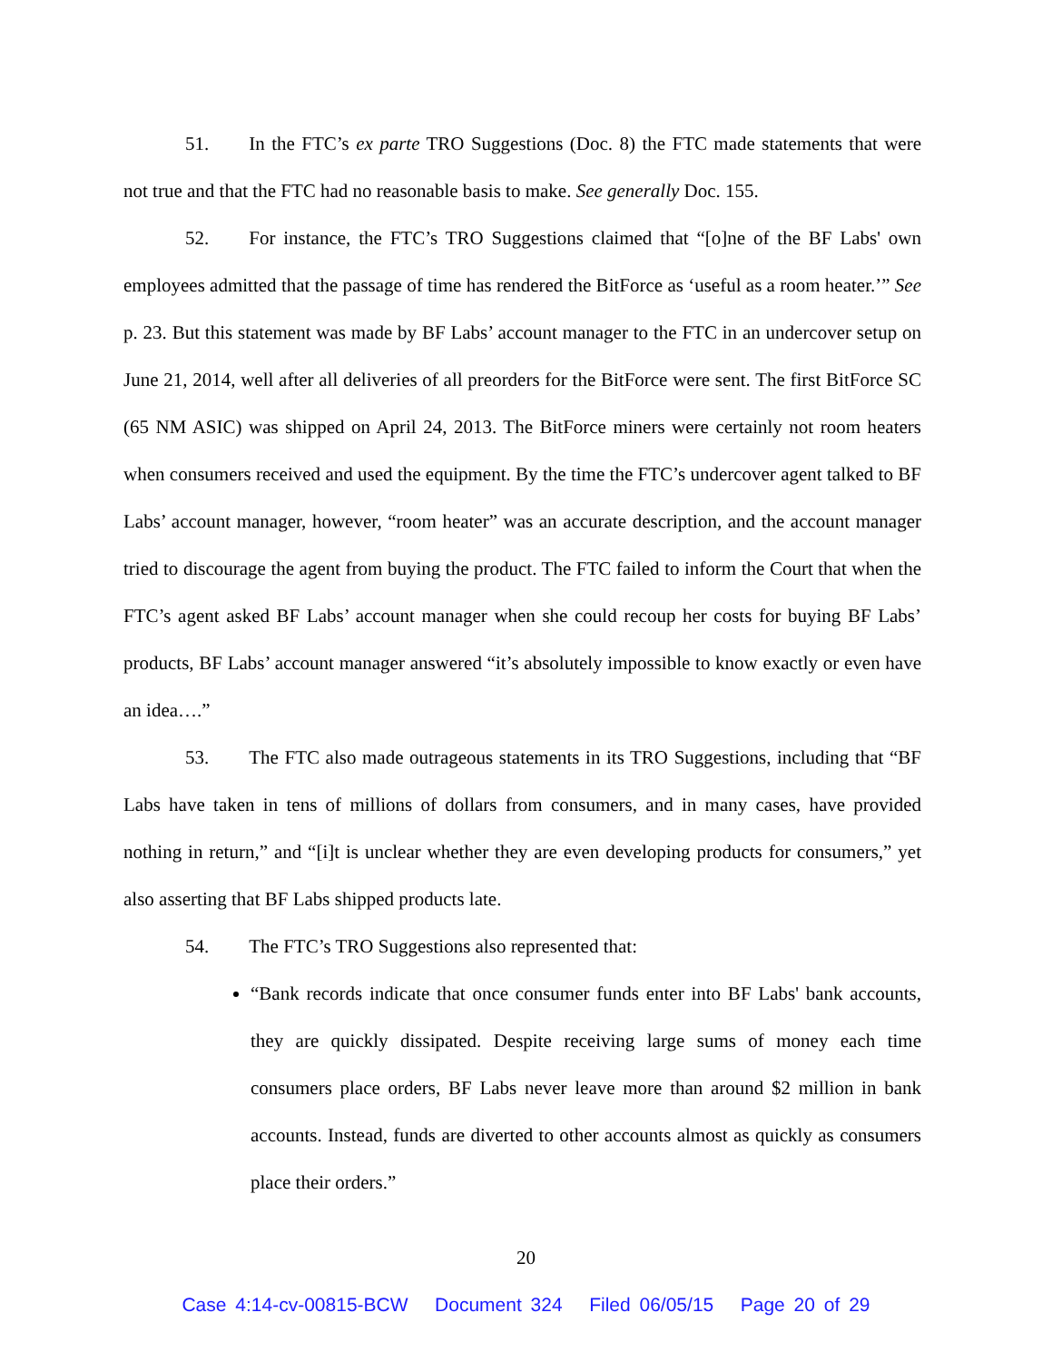51. In the FTC’s ex parte TRO Suggestions (Doc. 8) the FTC made statements that were not true and that the FTC had no reasonable basis to make. See generally Doc. 155.
52. For instance, the FTC’s TRO Suggestions claimed that “[o]ne of the BF Labs' own employees admitted that the passage of time has rendered the BitForce as ‘useful as a room heater.’” See p. 23. But this statement was made by BF Labs’ account manager to the FTC in an undercover setup on June 21, 2014, well after all deliveries of all preorders for the BitForce were sent. The first BitForce SC (65 NM ASIC) was shipped on April 24, 2013. The BitForce miners were certainly not room heaters when consumers received and used the equipment. By the time the FTC’s undercover agent talked to BF Labs’ account manager, however, “room heater” was an accurate description, and the account manager tried to discourage the agent from buying the product. The FTC failed to inform the Court that when the FTC’s agent asked BF Labs’ account manager when she could recoup her costs for buying BF Labs’ products, BF Labs’ account manager answered “it’s absolutely impossible to know exactly or even have an idea….”
53. The FTC also made outrageous statements in its TRO Suggestions, including that “BF Labs have taken in tens of millions of dollars from consumers, and in many cases, have provided nothing in return,” and “[i]t is unclear whether they are even developing products for consumers,” yet also asserting that BF Labs shipped products late.
54. The FTC’s TRO Suggestions also represented that:
“Bank records indicate that once consumer funds enter into BF Labs' bank accounts, they are quickly dissipated. Despite receiving large sums of money each time consumers place orders, BF Labs never leave more than around $2 million in bank accounts. Instead, funds are diverted to other accounts almost as quickly as consumers place their orders.”
20
Case 4:14-cv-00815-BCW Document 324 Filed 06/05/15 Page 20 of 29